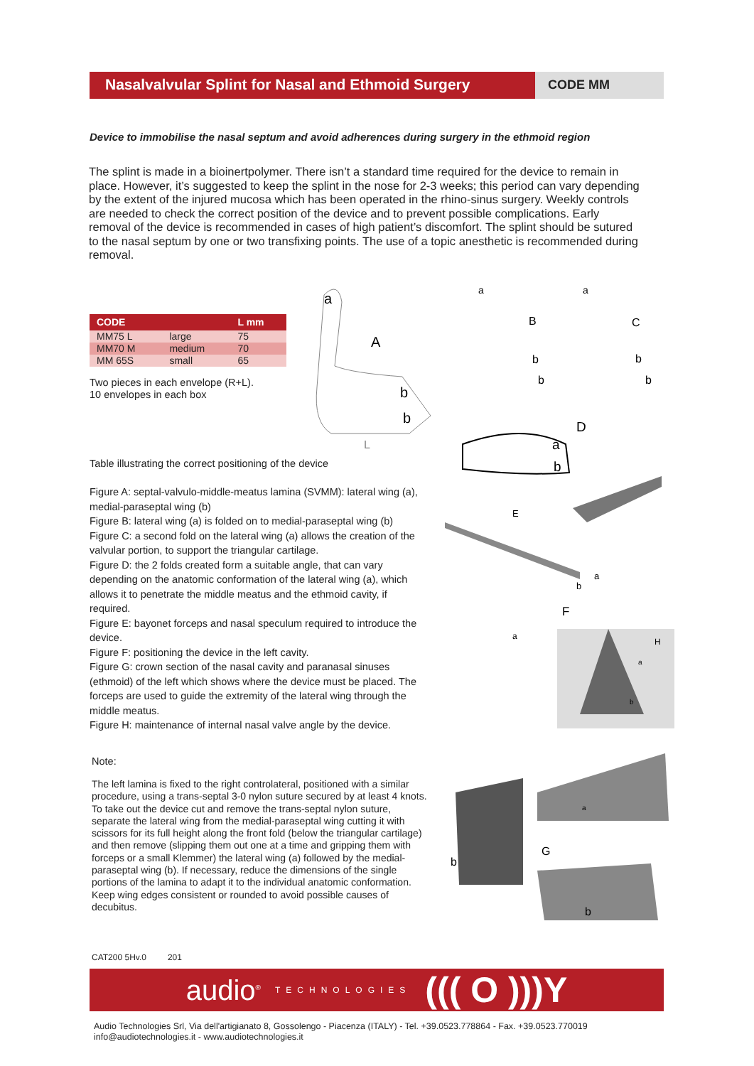Nasalvalvular Splint for Nasal and Ethmoid Surgery
CODE MM
Device to immobilise the nasal septum and avoid adherences during surgery in the ethmoid region
The splint is made in a bioinertpolymer. There isn’t a standard time required for the device to remain in place. However, it’s suggested to keep the splint in the nose for 2-3 weeks; this period can vary depending by the extent of the injured mucosa which has been operated in the rhino-sinus surgery. Weekly controls are needed to check the correct position of the device and to prevent possible complications. Early removal of the device is recommended in cases of high patient’s discomfort. The splint should be sutured to the nasal septum by one or two transfixing points. The use of a topic anesthetic is recommended during removal.
| CODE | | L mm |
| --- | --- | --- |
| MM75 L | large | 75 |
| MM70 M | medium | 70 |
| MM 65S | small | 65 |
Two pieces in each envelope (R+L).
10 envelopes in each box
Table illustrating the correct positioning of the device
Figure A: septal-valvulo-middle-meatus lamina (SVMM): lateral wing (a), medial-paraseptal wing (b)
Figure B: lateral wing (a) is folded on to medial-paraseptal wing (b)
Figure C: a second fold on the lateral wing (a) allows the creation of the valvular portion, to support the triangular cartilage.
Figure D: the 2 folds created form a suitable angle, that can vary depending on the anatomic conformation of the lateral wing (a), which allows it to penetrate the middle meatus and the ethmoid cavity, if required.
Figure E: bayonet forceps and nasal speculum required to introduce the device.
Figure F: positioning the device in the left cavity.
Figure G: crown section of the nasal cavity and paranasal sinuses (ethmoid) of the left which shows where the device must be placed. The forceps are used to guide the extremity of the lateral wing through the middle meatus.
Figure H: maintenance of internal nasal valve angle by the device.
Note:
The left lamina is fixed to the right controlateral, positioned with a similar procedure, using a trans-septal 3-0 nylon suture secured by at least 4 knots. To take out the device cut and remove the trans-septal nylon suture, separate the lateral wing from the medial-paraseptal wing cutting it with scissors for its full height along the front fold (below the triangular cartilage) and then remove (slipping them out one at a time and gripping them with forceps or a small Klemmer) the lateral wing (a) followed by the medial-paraseptal wing (b). If necessary, reduce the dimensions of the single portions of the lamina to adapt it to the individual anatomic conformation. Keep wing edges consistent or rounded to avoid possible causes of decubitus.
a
A
b
b
L
a
B
b
b
a
C
b
b
D
a
b
E
a
b
F
a
H
a
b
G
b
b
a
CAT200 5Hv.0 201
audio<sup>®</sup> TECHNOLOGIES ((( O )))Y
Audio Technologies Srl, Via dell'artigianato 8, Gossolengo - Piacenza (ITALY) - Tel. +39.0523.778864 - Fax. +39.0523.770019
info@audiotechnologies.it - www.audiotechnologies.it